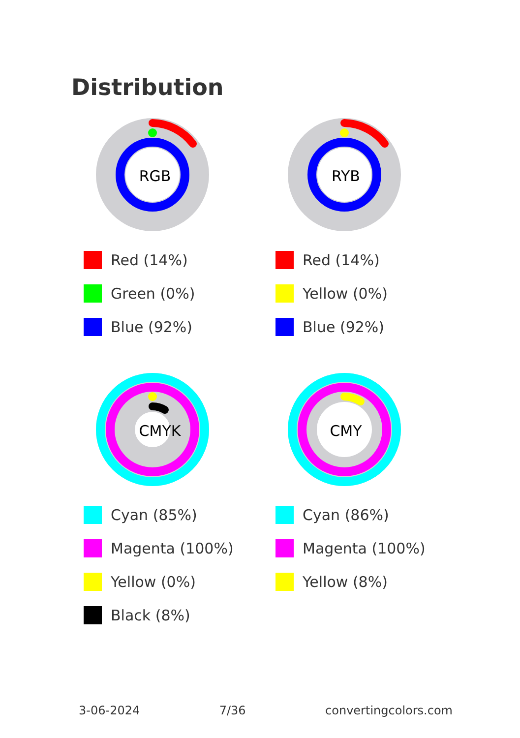Distribution
RGB
Red (14%)
Green (0%)
Blue (92%)
RYB
Red (14%)
Yellow (0%)
Blue (92%)
CMYK
Cyan (85%)
Magenta (100%)
Yellow (0%)
Black (8%)
CMY
Cyan (86%)
Magenta (100%)
Yellow (8%)
3-06-2024 7/36 convertingcolors.com